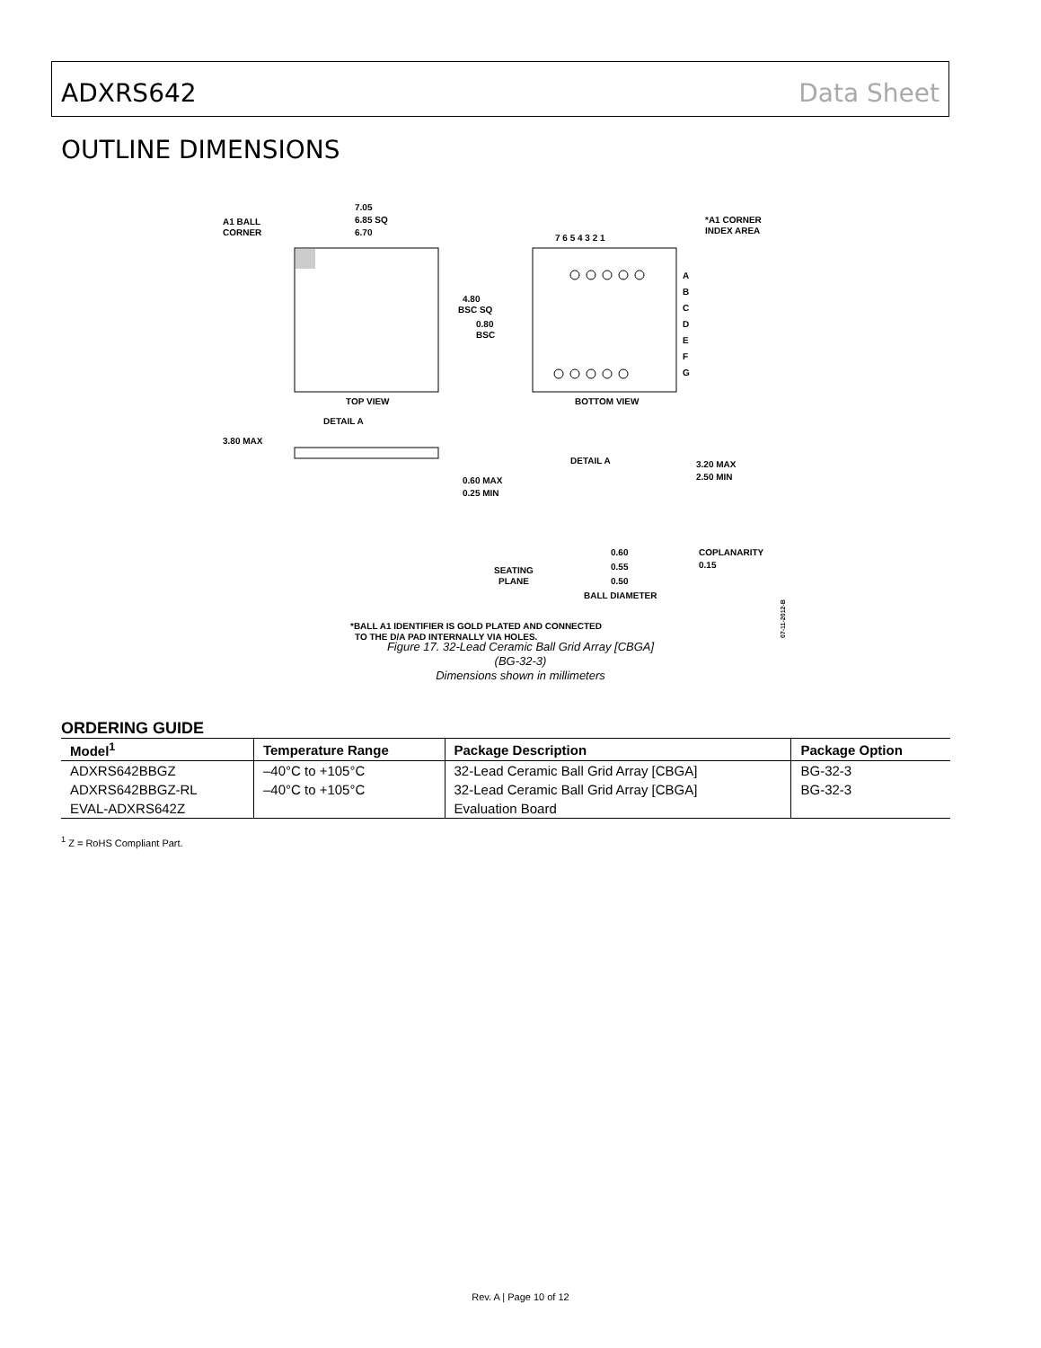ADXRS642 Data Sheet
OUTLINE DIMENSIONS
7.05
6.85 SQ
6.70
A1 BALL
CORNER
TOP VIEW
7 6 5 4 3 2 1
*A1 CORNER
INDEX AREA
A
B
C
D
E
F
G
4.80
BSC SQ
0.80
BSC
BOTTOM VIEW
DETAIL A
3.80 MAX
DETAIL A
0.60 MAX
0.25 MIN
3.20 MAX
2.50 MIN
SEATING
PLANE
0.60
0.55
0.50
BALL DIAMETER
COPLANARITY
0.15
*BALL A1 IDENTIFIER IS GOLD PLATED AND CONNECTED
TO THE D/A PAD INTERNALLY VIA HOLES.
07-11-2012-B
Figure 17. 32-Lead Ceramic Ball Grid Array [CBGA]
(BG-32-3)
Dimensions shown in millimeters
ORDERING GUIDE
| Model<sup>1</sup> | Temperature Range | Package Description | Package Option |
| --- | --- | --- | --- |
| ADXRS642BBGZ | –40°C to +105°C | 32-Lead Ceramic Ball Grid Array [CBGA] | BG-32-3 |
| ADXRS642BBGZ-RL | –40°C to +105°C | 32-Lead Ceramic Ball Grid Array [CBGA] | BG-32-3 |
| EVAL-ADXRS642Z | | Evaluation Board | |
<sup>1</sup> Z = RoHS Compliant Part.
Rev. A | Page 10 of 12